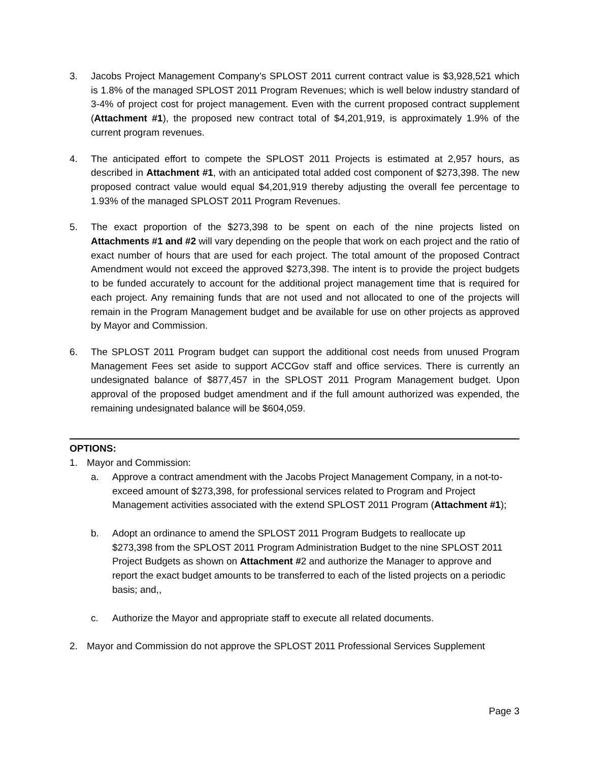3. Jacobs Project Management Company’s SPLOST 2011 current contract value is $3,928,521 which is 1.8% of the managed SPLOST 2011 Program Revenues; which is well below industry standard of 3-4% of project cost for project management. Even with the current proposed contract supplement (Attachment #1), the proposed new contract total of $4,201,919, is approximately 1.9% of the current program revenues.
4. The anticipated effort to compete the SPLOST 2011 Projects is estimated at 2,957 hours, as described in Attachment #1, with an anticipated total added cost component of $273,398. The new proposed contract value would equal $4,201,919 thereby adjusting the overall fee percentage to 1.93% of the managed SPLOST 2011 Program Revenues.
5. The exact proportion of the $273,398 to be spent on each of the nine projects listed on Attachments #1 and #2 will vary depending on the people that work on each project and the ratio of exact number of hours that are used for each project. The total amount of the proposed Contract Amendment would not exceed the approved $273,398. The intent is to provide the project budgets to be funded accurately to account for the additional project management time that is required for each project. Any remaining funds that are not used and not allocated to one of the projects will remain in the Program Management budget and be available for use on other projects as approved by Mayor and Commission.
6. The SPLOST 2011 Program budget can support the additional cost needs from unused Program Management Fees set aside to support ACCGov staff and office services. There is currently an undesignated balance of $877,457 in the SPLOST 2011 Program Management budget. Upon approval of the proposed budget amendment and if the full amount authorized was expended, the remaining undesignated balance will be $604,059.
OPTIONS:
1. Mayor and Commission:
a. Approve a contract amendment with the Jacobs Project Management Company, in a not-to-exceed amount of $273,398, for professional services related to Program and Project Management activities associated with the extend SPLOST 2011 Program (Attachment #1);
b. Adopt an ordinance to amend the SPLOST 2011 Program Budgets to reallocate up $273,398 from the SPLOST 2011 Program Administration Budget to the nine SPLOST 2011 Project Budgets as shown on Attachment #2 and authorize the Manager to approve and report the exact budget amounts to be transferred to each of the listed projects on a periodic basis; and,,
c. Authorize the Mayor and appropriate staff to execute all related documents.
2. Mayor and Commission do not approve the SPLOST 2011 Professional Services Supplement
Page 3